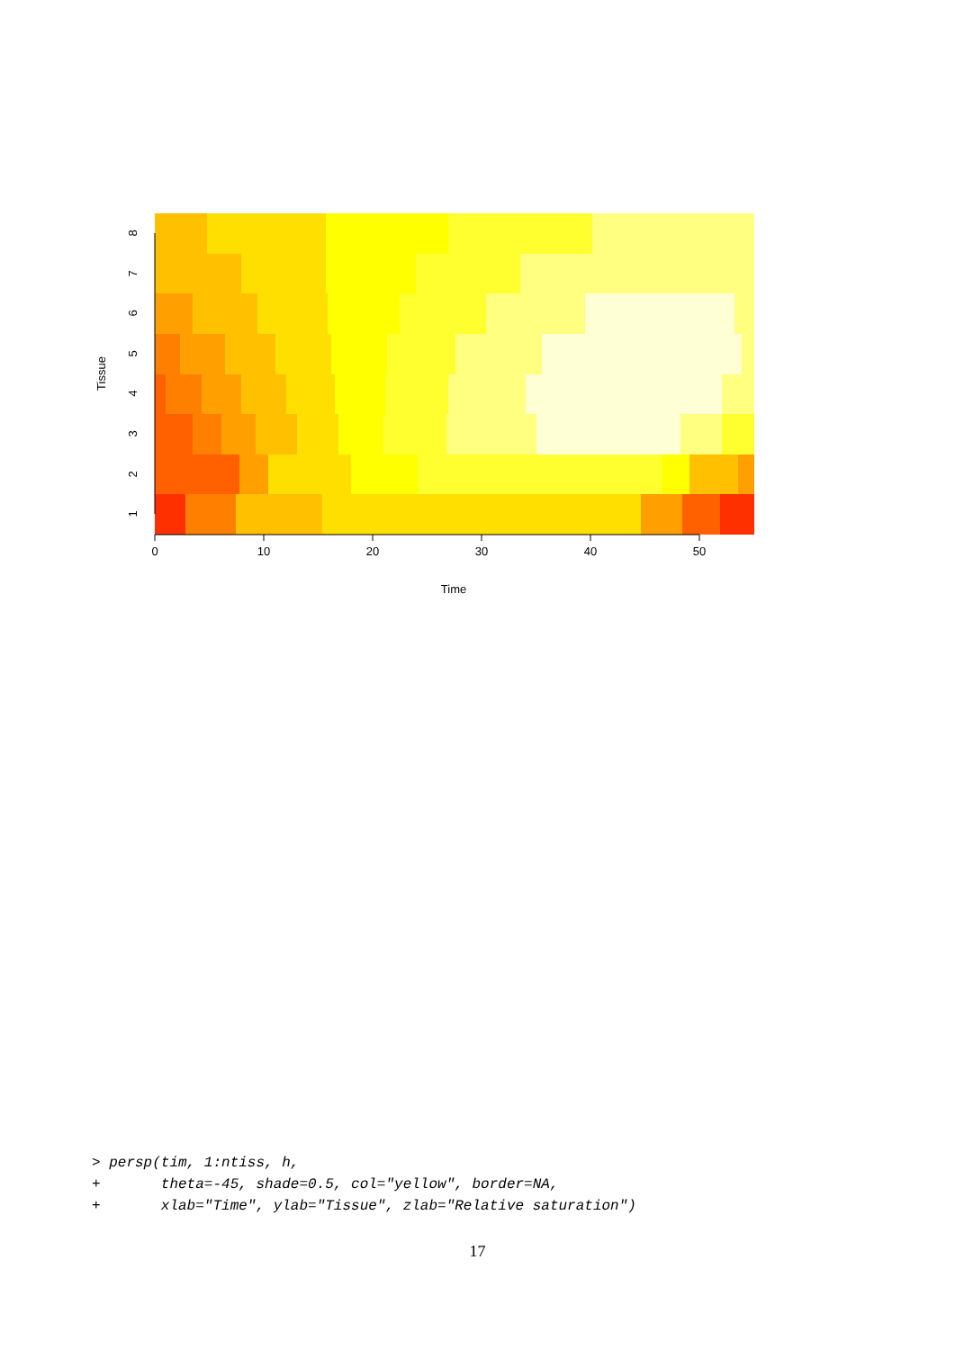0
10
20
30
40
50
Time
1
2
3
4
5
6
7
8
Tissue
> persp(tim, 1:ntiss, h,
+       theta=-45, shade=0.5, col="yellow", border=NA,
+       xlab="Time", ylab="Tissue", zlab="Relative saturation")
17